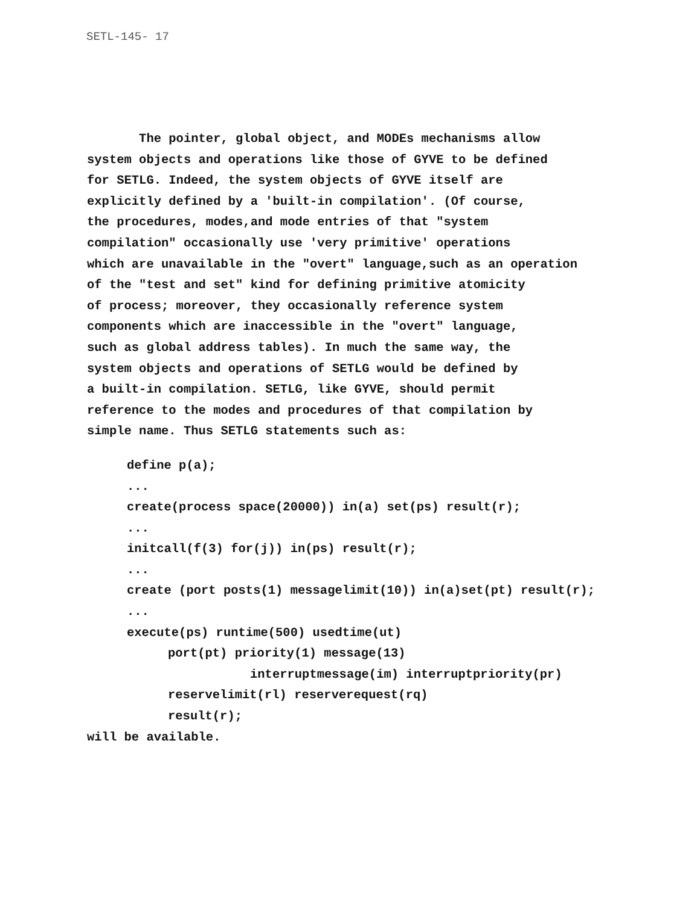SETL-145- 17
The pointer, global object, and MODEs mechanisms allow
system objects and operations like those of GYVE to be defined
for SETLG. Indeed, the system objects of GYVE itself are
explicitly defined by a 'built-in compilation'. (Of course,
the procedures, modes,and mode entries of that "system
compilation" occasionally use 'very primitive' operations
which are unavailable in the "overt" language,such as an operation
of the "test and set" kind for defining primitive atomicity
of process; moreover, they occasionally reference system
components which are inaccessible in the "overt" language,
such as global address tables). In much the same way, the
system objects and operations of SETLG would be defined by
a built-in compilation. SETLG, like GYVE, should permit
reference to the modes and procedures of that compilation by
simple name. Thus SETLG statements such as:
define p(a);
...
create(process space(20000)) in(a) set(ps) result(r);
...
initcall(f(3) for(j)) in(ps) result(r);
...
create (port posts(1) messagelimit(10)) in(a)set(pt) result(r);
...
execute(ps) runtime(500) usedtime(ut)
port(pt) priority(1) message(13)
interruptmessage(im) interruptpriority(pr)
reservelimit(rl) reserverequest(rq)
result(r);
will be available.